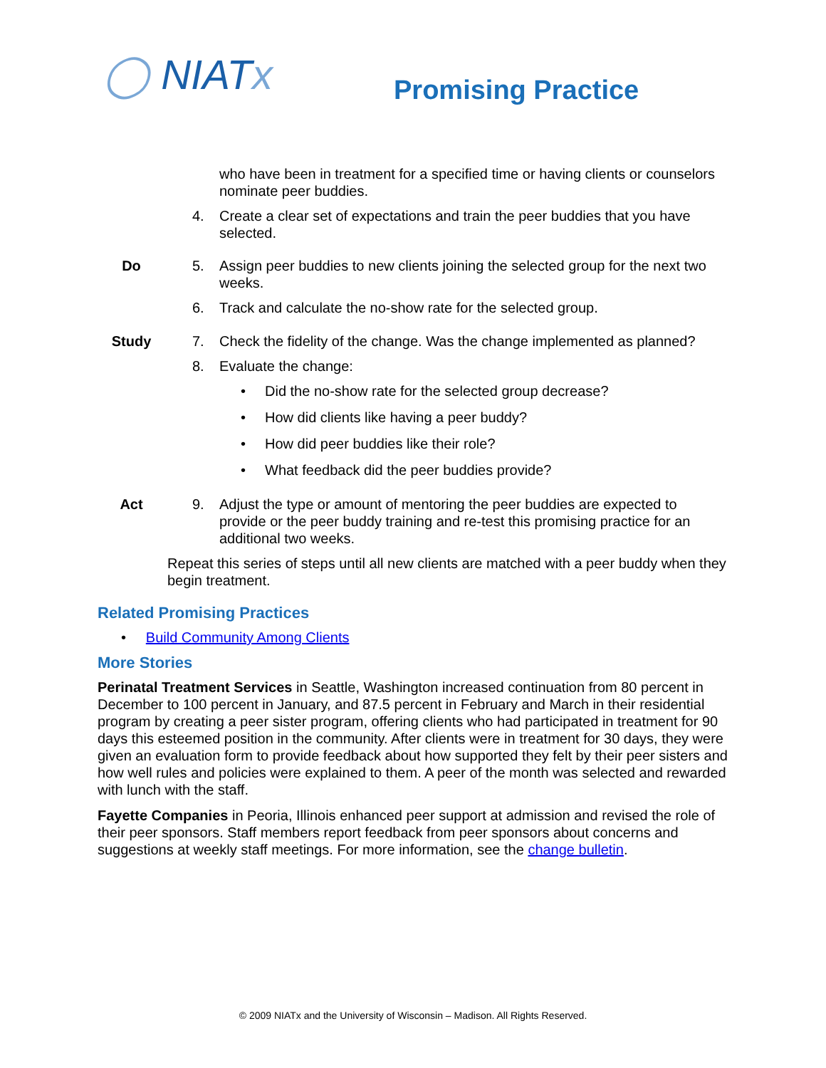◯ NIATx Promising Practice
who have been in treatment for a specified time or having clients or counselors nominate peer buddies.
4. Create a clear set of expectations and train the peer buddies that you have selected.
Do 5. Assign peer buddies to new clients joining the selected group for the next two weeks.
6. Track and calculate the no-show rate for the selected group.
Study 7. Check the fidelity of the change. Was the change implemented as planned?
8. Evaluate the change:
• Did the no-show rate for the selected group decrease?
• How did clients like having a peer buddy?
• How did peer buddies like their role?
• What feedback did the peer buddies provide?
Act 9. Adjust the type or amount of mentoring the peer buddies are expected to provide or the peer buddy training and re-test this promising practice for an additional two weeks.
Repeat this series of steps until all new clients are matched with a peer buddy when they begin treatment.
Related Promising Practices
• Build Community Among Clients
More Stories
Perinatal Treatment Services in Seattle, Washington increased continuation from 80 percent in December to 100 percent in January, and 87.5 percent in February and March in their residential program by creating a peer sister program, offering clients who had participated in treatment for 90 days this esteemed position in the community. After clients were in treatment for 30 days, they were given an evaluation form to provide feedback about how supported they felt by their peer sisters and how well rules and policies were explained to them. A peer of the month was selected and rewarded with lunch with the staff.
Fayette Companies in Peoria, Illinois enhanced peer support at admission and revised the role of their peer sponsors. Staff members report feedback from peer sponsors about concerns and suggestions at weekly staff meetings. For more information, see the change bulletin.
© 2009 NIATx and the University of Wisconsin – Madison. All Rights Reserved.